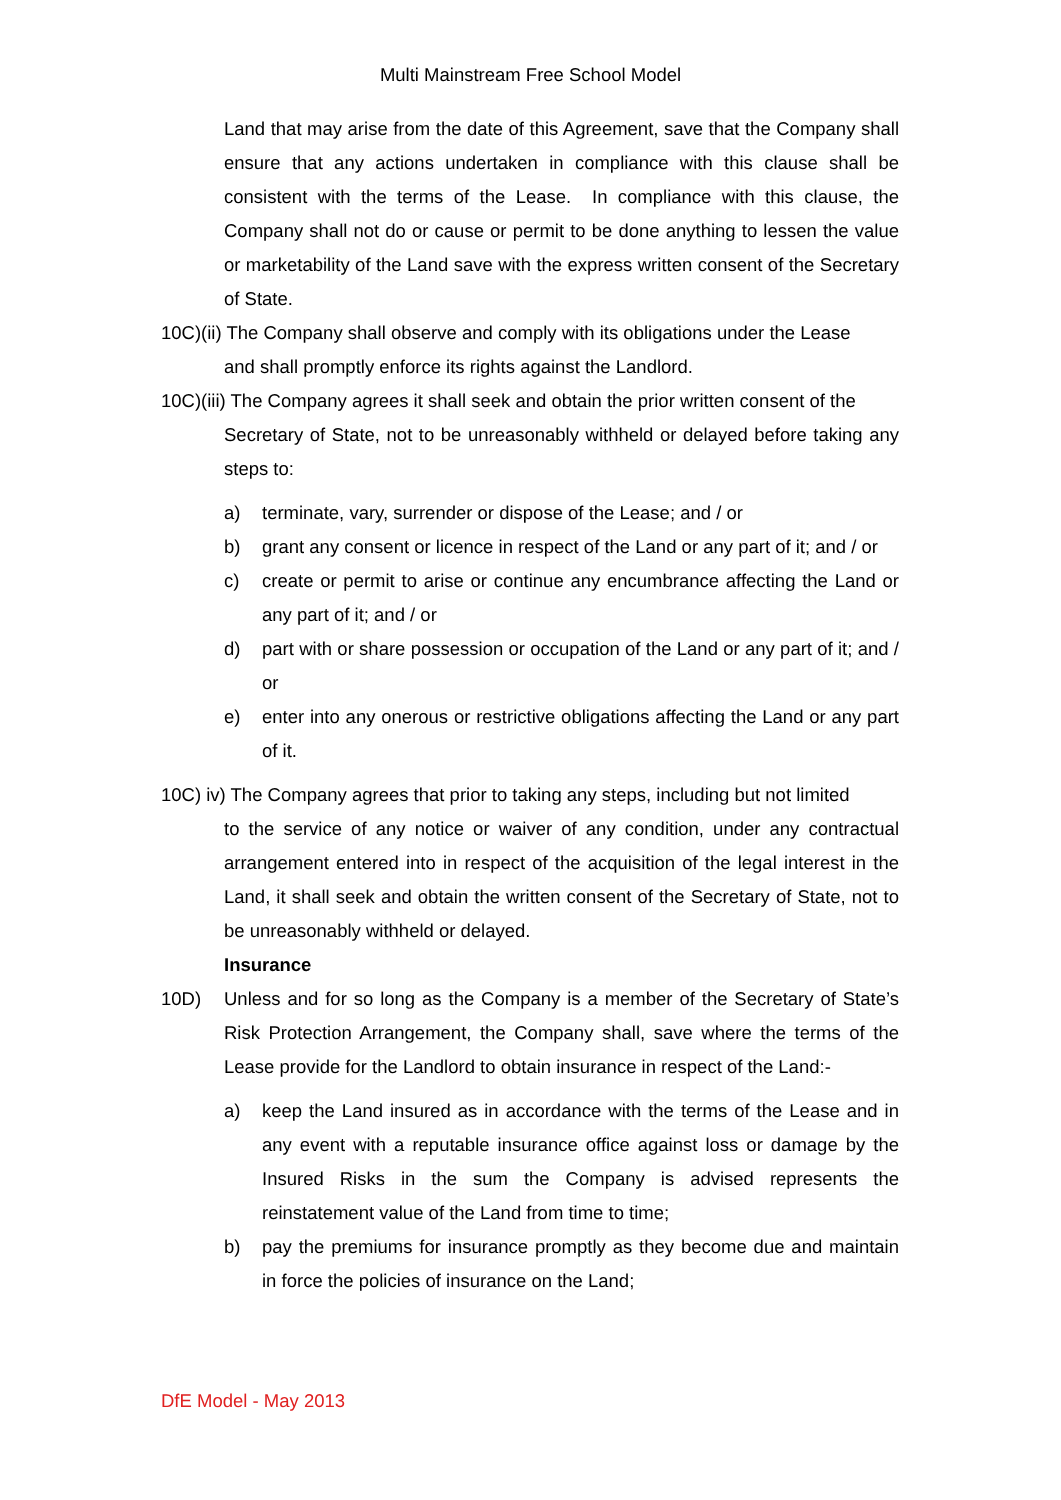Multi Mainstream Free School Model
Land that may arise from the date of this Agreement, save that the Company shall ensure that any actions undertaken in compliance with this clause shall be consistent with the terms of the Lease. In compliance with this clause, the Company shall not do or cause or permit to be done anything to lessen the value or marketability of the Land save with the express written consent of the Secretary of State.
10C)(ii) The Company shall observe and comply with its obligations under the Lease
and shall promptly enforce its rights against the Landlord.
10C)(iii) The Company agrees it shall seek and obtain the prior written consent of the
Secretary of State, not to be unreasonably withheld or delayed before taking any steps to:
a) terminate, vary, surrender or dispose of the Lease; and / or
b) grant any consent or licence in respect of the Land or any part of it; and / or
c) create or permit to arise or continue any encumbrance affecting the Land or any part of it; and / or
d) part with or share possession or occupation of the Land or any part of it; and / or
e) enter into any onerous or restrictive obligations affecting the Land or any part of it.
10C) iv) The Company agrees that prior to taking any steps, including but not limited
to the service of any notice or waiver of any condition, under any contractual arrangement entered into in respect of the acquisition of the legal interest in the Land, it shall seek and obtain the written consent of the Secretary of State, not to be unreasonably withheld or delayed.
Insurance
10D) Unless and for so long as the Company is a member of the Secretary of State’s Risk Protection Arrangement, the Company shall, save where the terms of the Lease provide for the Landlord to obtain insurance in respect of the Land:-
a) keep the Land insured as in accordance with the terms of the Lease and in any event with a reputable insurance office against loss or damage by the Insured Risks in the sum the Company is advised represents the reinstatement value of the Land from time to time;
b) pay the premiums for insurance promptly as they become due and maintain in force the policies of insurance on the Land;
DfE Model - May 2013